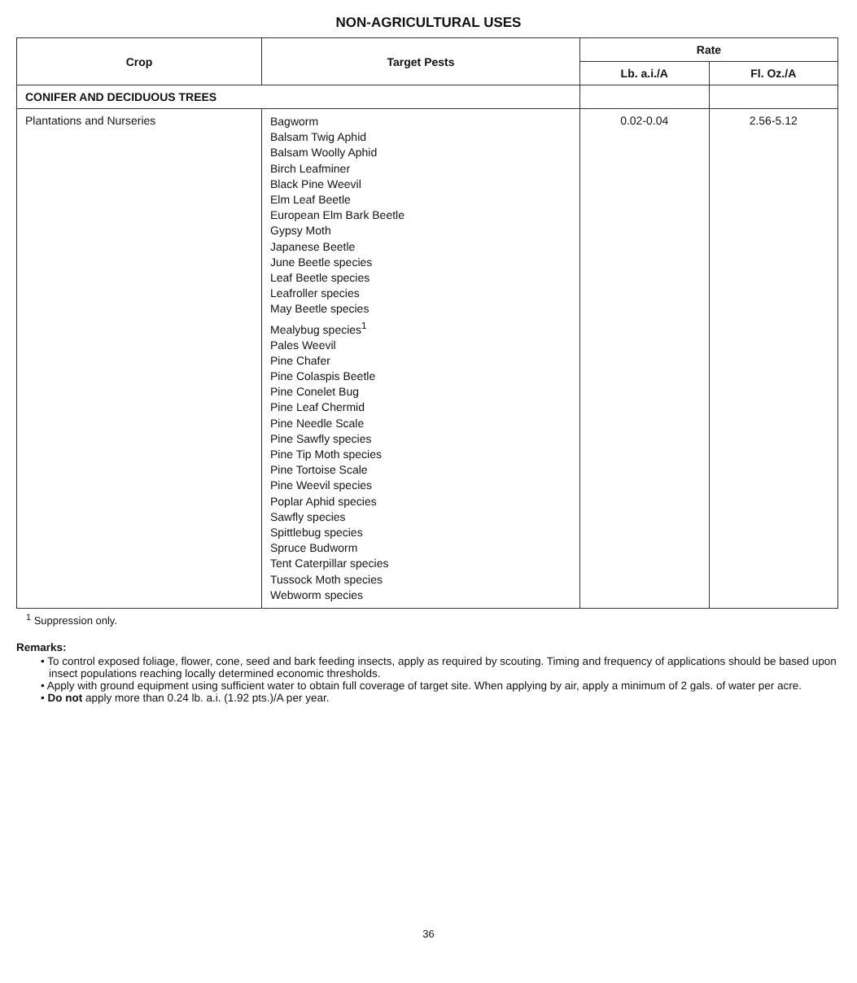NON-AGRICULTURAL USES
| Crop | Target Pests | Rate | |
| --- | --- | --- | --- |
| | | Lb. a.i./A | Fl. Oz./A |
| CONIFER AND DECIDUOUS TREES | | | |
| Plantations and Nurseries | Bagworm Balsam Twig Aphid Balsam Woolly Aphid Birch Leafminer Black Pine Weevil Elm Leaf Beetle European Elm Bark Beetle Gypsy Moth Japanese Beetle June Beetle species Leaf Beetle species Leafroller species May Beetle species Mealybug species<sup>1</sup> Pales Weevil Pine Chafer Pine Colaspis Beetle Pine Conelet Bug Pine Leaf Chermid Pine Needle Scale Pine Sawfly species Pine Tip Moth species Pine Tortoise Scale Pine Weevil species Poplar Aphid species Sawfly species Spittlebug species Spruce Budworm Tent Caterpillar species Tussock Moth species Webworm species | 0.02-0.04 | 2.56-5.12 |
<sup>1</sup> Suppression only.
Remarks:
• To control exposed foliage, flower, cone, seed and bark feeding insects, apply as required by scouting. Timing and frequency of applications should be based upon insect populations reaching locally determined economic thresholds.
• Apply with ground equipment using sufficient water to obtain full coverage of target site. When applying by air, apply a minimum of 2 gals. of water per acre.
• Do not apply more than 0.24 lb. a.i. (1.92 pts.)/A per year.
36